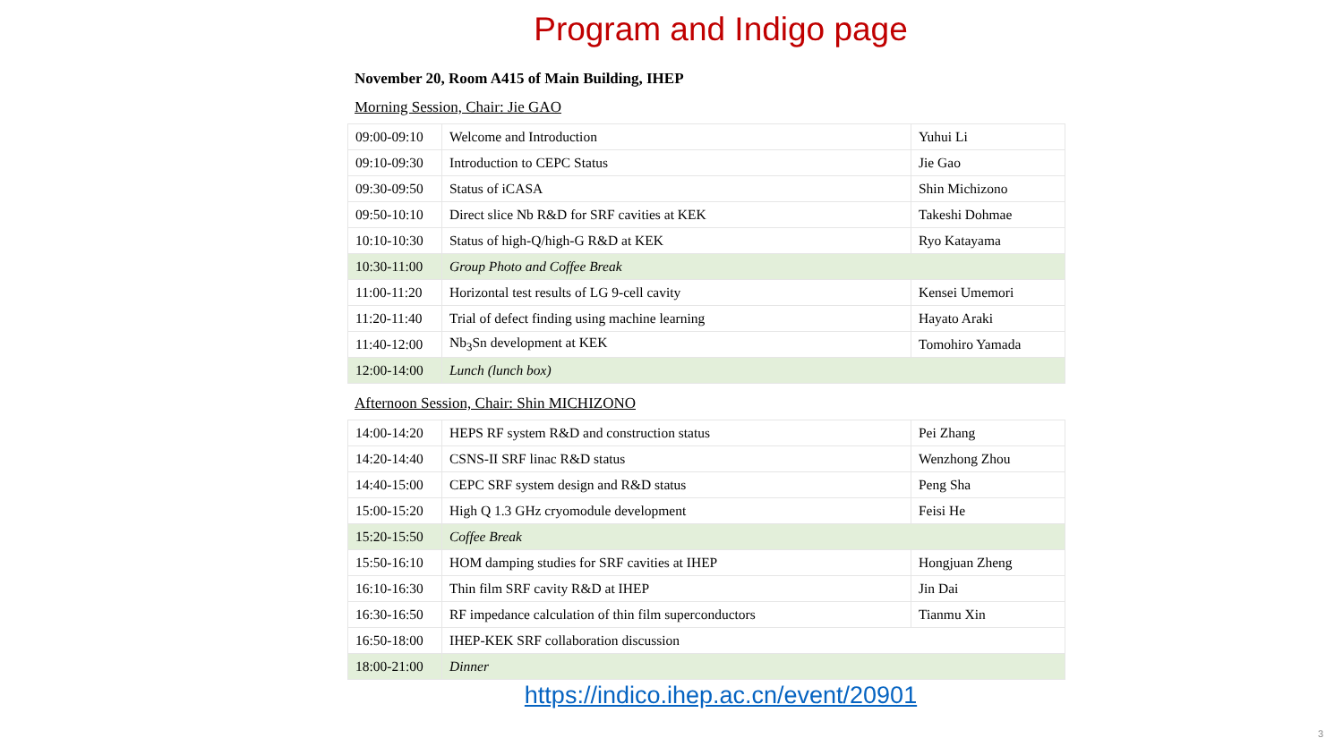Program and Indigo page
November 20, Room A415 of Main Building, IHEP
Morning Session, Chair: Jie GAO
| 09:00-09:10 | Welcome and Introduction | Yuhui Li |
| 09:10-09:30 | Introduction to CEPC Status | Jie Gao |
| 09:30-09:50 | Status of iCASA | Shin Michizono |
| 09:50-10:10 | Direct slice Nb R&D for SRF cavities at KEK | Takeshi Dohmae |
| 10:10-10:30 | Status of high-Q/high-G R&D at KEK | Ryo Katayama |
| 10:30-11:00 | Group Photo and Coffee Break | |
| 11:00-11:20 | Horizontal test results of LG 9-cell cavity | Kensei Umemori |
| 11:20-11:40 | Trial of defect finding using machine learning | Hayato Araki |
| 11:40-12:00 | Nb<sub>3</sub>Sn development at KEK | Tomohiro Yamada |
| 12:00-14:00 | Lunch (lunch box) | |
Afternoon Session, Chair: Shin MICHIZONO
| 14:00-14:20 | HEPS RF system R&D and construction status | Pei Zhang |
| 14:20-14:40 | CSNS-II SRF linac R&D status | Wenzhong Zhou |
| 14:40-15:00 | CEPC SRF system design and R&D status | Peng Sha |
| 15:00-15:20 | High Q 1.3 GHz cryomodule development | Feisi He |
| 15:20-15:50 | Coffee Break | |
| 15:50-16:10 | HOM damping studies for SRF cavities at IHEP | Hongjuan Zheng |
| 16:10-16:30 | Thin film SRF cavity R&D at IHEP | Jin Dai |
| 16:30-16:50 | RF impedance calculation of thin film superconductors | Tianmu Xin |
| 16:50-18:00 | IHEP-KEK SRF collaboration discussion | |
| 18:00-21:00 | Dinner | |
https://indico.ihep.ac.cn/event/20901
3